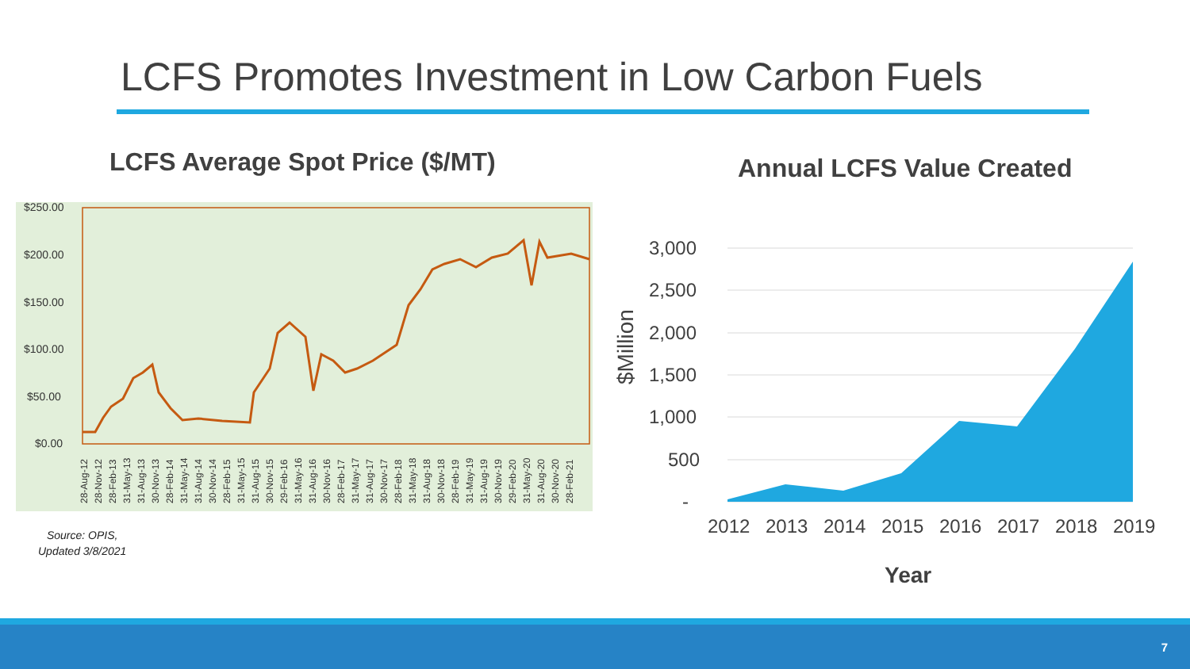LCFS Promotes Investment in Low Carbon Fuels
LCFS Average Spot Price ($/MT)
$250.00
$200.00
$150.00
$100.00
$50.00
$0.00
28-Aug-12
28-Nov-12
28-Feb-13
31-May-13
31-Aug-13
30-Nov-13
28-Feb-14
31-May-14
31-Aug-14
30-Nov-14
28-Feb-15
31-May-15
31-Aug-15
30-Nov-15
29-Feb-16
31-May-16
31-Aug-16
30-Nov-16
28-Feb-17
31-May-17
31-Aug-17
30-Nov-17
28-Feb-18
31-May-18
31-Aug-18
30-Nov-18
28-Feb-19
31-May-19
31-Aug-19
30-Nov-19
29-Feb-20
31-May-20
31-Aug-20
30-Nov-20
28-Feb-21
Source: OPIS,
Updated 3/8/2021
Annual LCFS Value Created
3,000
2,500
2,000
1,500
1,000
500
-
$Million
2012
2013
2014
2015
2016
2017
2018
2019
Year
7